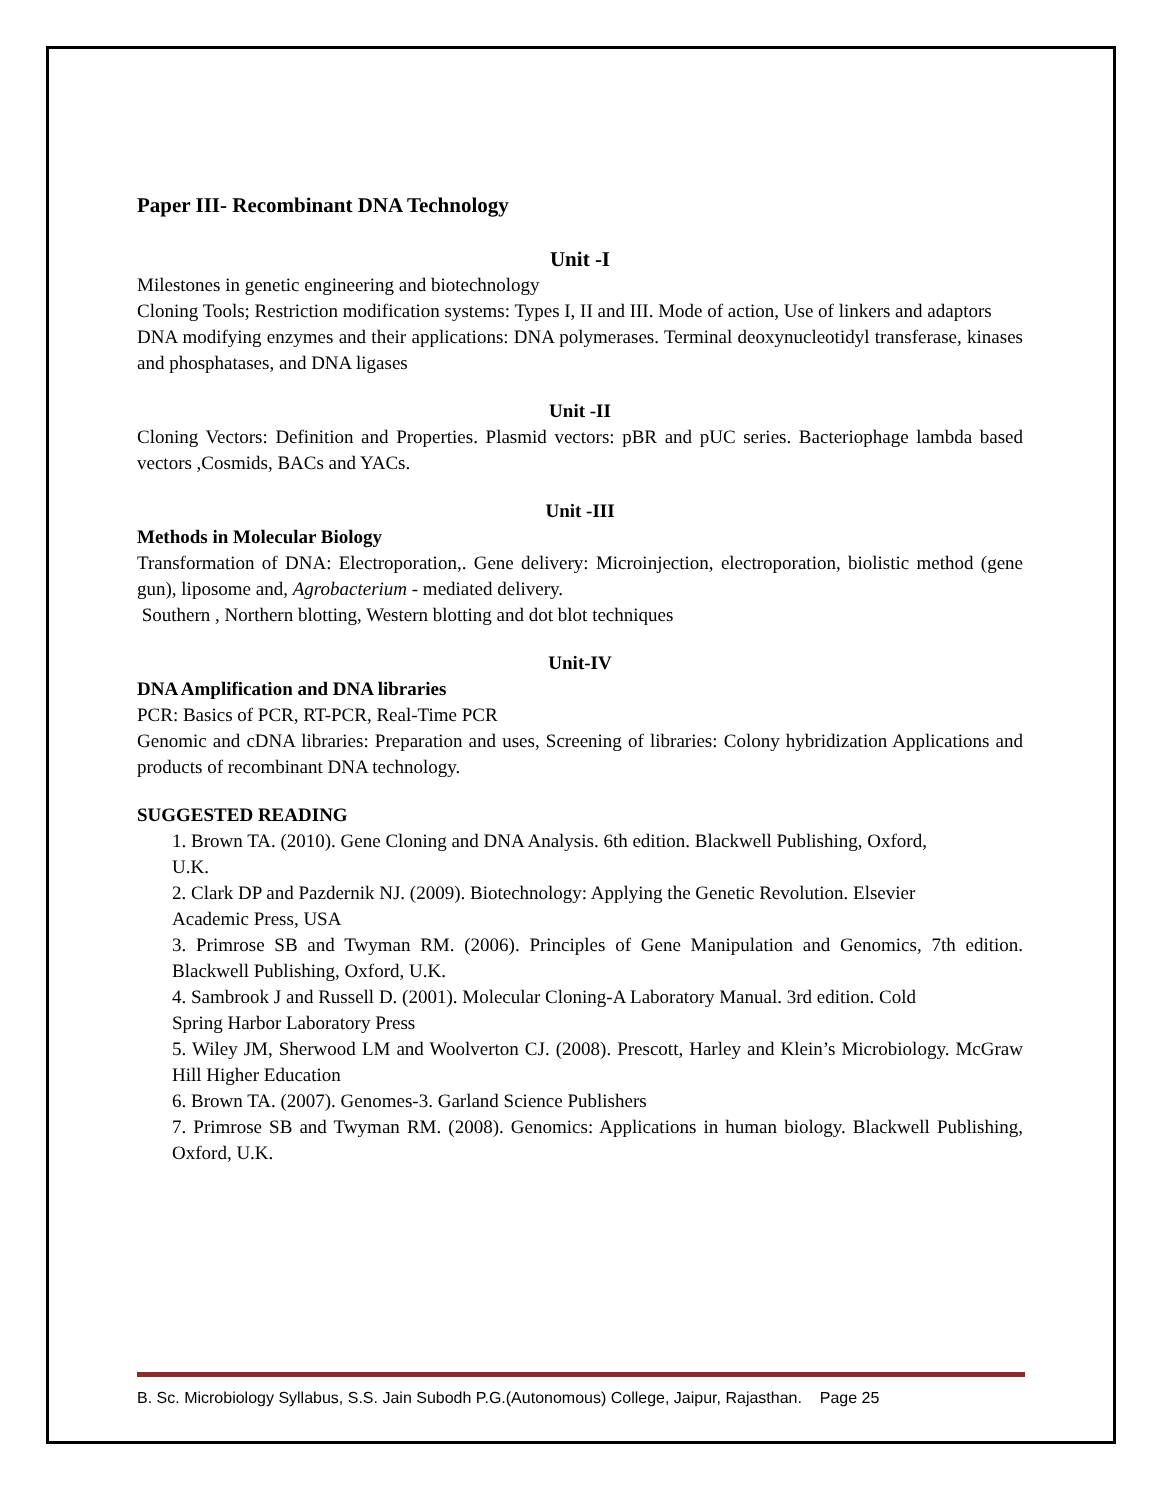Paper III- Recombinant DNA Technology
Unit -I
Milestones in genetic engineering and biotechnology
Cloning Tools; Restriction modification systems: Types I, II and III. Mode of action, Use of linkers and adaptors
DNA modifying enzymes and their applications: DNA polymerases. Terminal deoxynucleotidyl transferase, kinases and phosphatases, and DNA ligases
Unit -II
Cloning Vectors: Definition and Properties. Plasmid vectors: pBR and pUC series. Bacteriophage lambda based vectors ,Cosmids, BACs and YACs.
Unit -III
Methods in Molecular Biology
Transformation of DNA: Electroporation,. Gene delivery: Microinjection, electroporation, biolistic method (gene gun), liposome and, Agrobacterium - mediated delivery.
Southern , Northern blotting, Western blotting and dot blot techniques
Unit-IV
DNA Amplification and DNA libraries
PCR: Basics of PCR, RT-PCR, Real-Time PCR
Genomic and cDNA libraries: Preparation and uses, Screening of libraries: Colony hybridization Applications and products of recombinant DNA technology.
SUGGESTED READING
1. Brown TA. (2010). Gene Cloning and DNA Analysis. 6th edition. Blackwell Publishing, Oxford,
U.K.
2. Clark DP and Pazdernik NJ. (2009). Biotechnology: Applying the Genetic Revolution. Elsevier
Academic Press, USA
3. Primrose SB and Twyman RM. (2006). Principles of Gene Manipulation and Genomics, 7th edition. Blackwell Publishing, Oxford, U.K.
4. Sambrook J and Russell D. (2001). Molecular Cloning-A Laboratory Manual. 3rd edition. Cold
Spring Harbor Laboratory Press
5. Wiley JM, Sherwood LM and Woolverton CJ. (2008). Prescott, Harley and Klein’s Microbiology. McGraw Hill Higher Education
6. Brown TA. (2007). Genomes-3. Garland Science Publishers
7. Primrose SB and Twyman RM. (2008). Genomics: Applications in human biology. Blackwell Publishing, Oxford, U.K.
B. Sc. Microbiology Syllabus, S.S. Jain Subodh P.G.(Autonomous) College, Jaipur, Rajasthan. Page 25